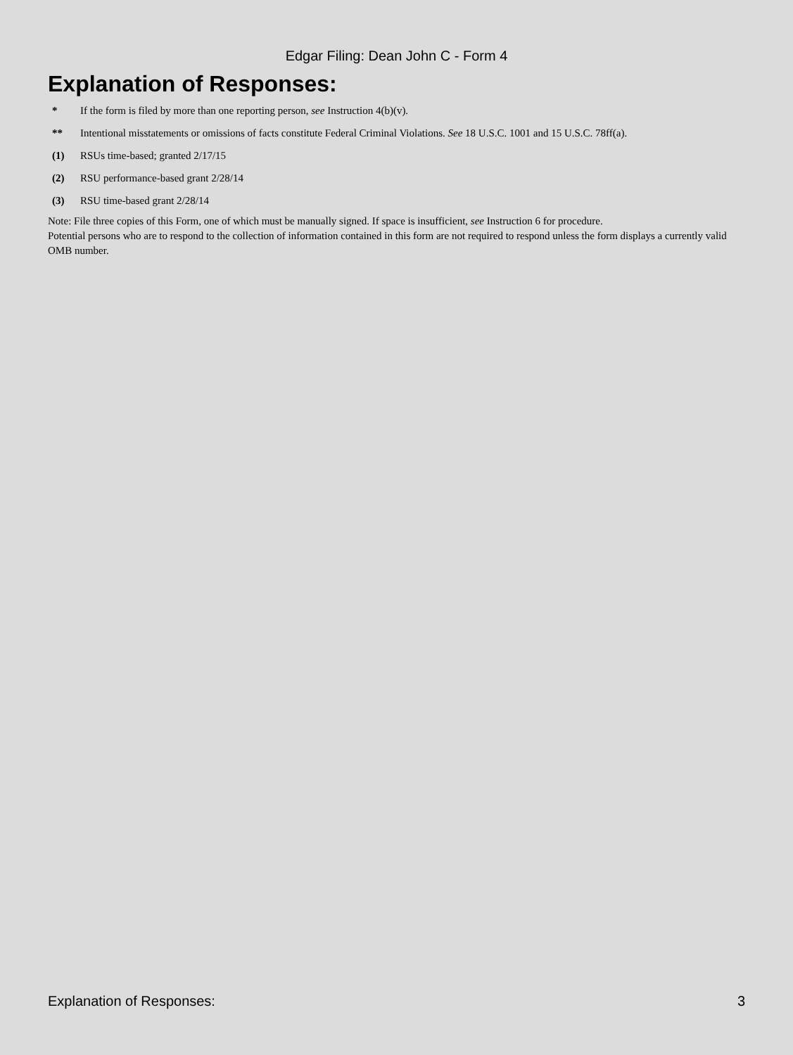Edgar Filing: Dean John C - Form 4
Explanation of Responses:
| * | If the form is filed by more than one reporting person, see Instruction 4(b)(v). |
| ** | Intentional misstatements or omissions of facts constitute Federal Criminal Violations. See 18 U.S.C. 1001 and 15 U.S.C. 78ff(a). |
| (1) | RSUs time-based; granted 2/17/15 |
| (2) | RSU performance-based grant 2/28/14 |
| (3) | RSU time-based grant 2/28/14 |
Note: File three copies of this Form, one of which must be manually signed. If space is insufficient, see Instruction 6 for procedure.
Potential persons who are to respond to the collection of information contained in this form are not required to respond unless the form displays a currently valid OMB number.
Explanation of Responses: 3